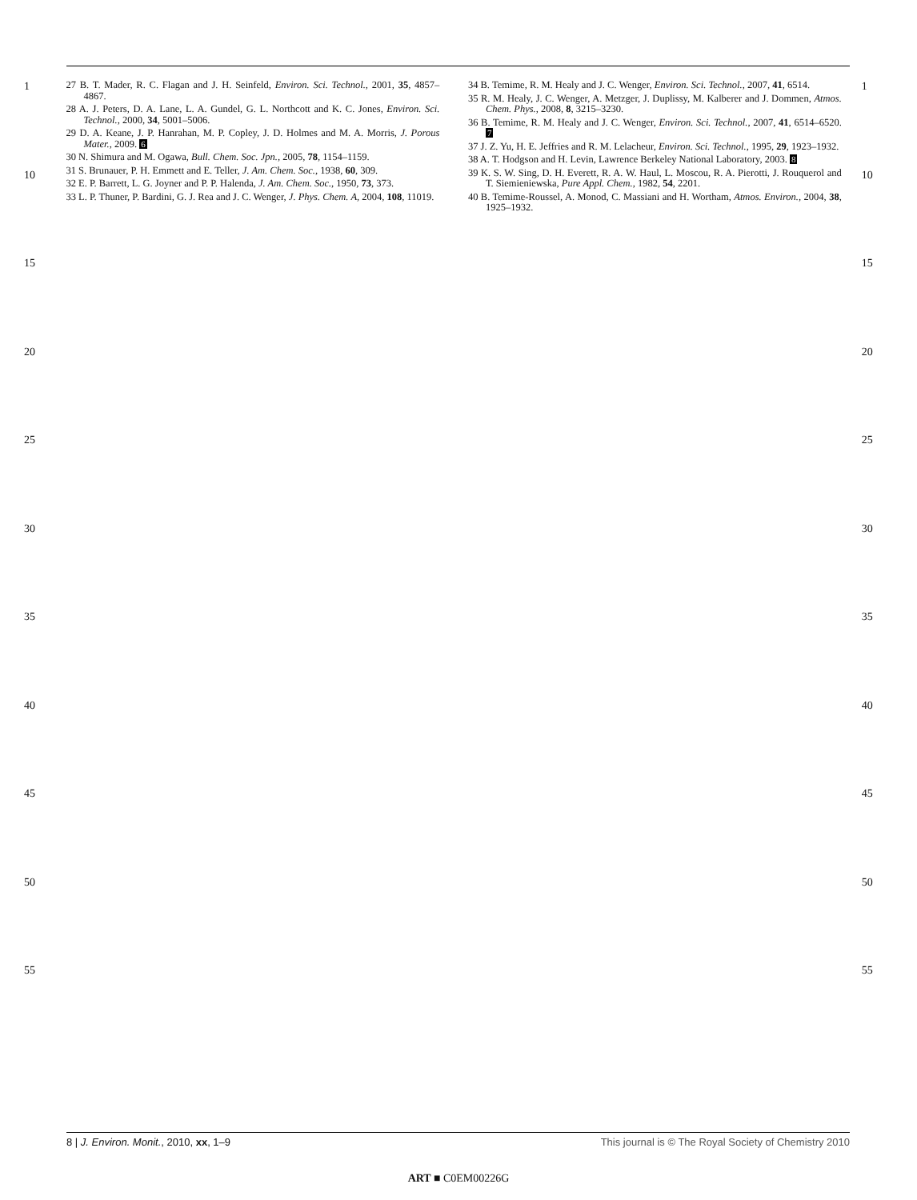1
10
15
20
25
30
35
40
45
50
55
27 B. T. Mader, R. C. Flagan and J. H. Seinfeld, Environ. Sci. Technol., 2001, 35, 4857–4867.
28 A. J. Peters, D. A. Lane, L. A. Gundel, G. L. Northcott and K. C. Jones, Environ. Sci. Technol., 2000, 34, 5001–5006.
29 D. A. Keane, J. P. Hanrahan, M. P. Copley, J. D. Holmes and M. A. Morris, J. Porous Mater., 2009. 6
30 N. Shimura and M. Ogawa, Bull. Chem. Soc. Jpn., 2005, 78, 1154–1159.
31 S. Brunauer, P. H. Emmett and E. Teller, J. Am. Chem. Soc., 1938, 60, 309.
32 E. P. Barrett, L. G. Joyner and P. P. Halenda, J. Am. Chem. Soc., 1950, 73, 373.
33 L. P. Thuner, P. Bardini, G. J. Rea and J. C. Wenger, J. Phys. Chem. A, 2004, 108, 11019.
34 B. Temime, R. M. Healy and J. C. Wenger, Environ. Sci. Technol., 2007, 41, 6514.
35 R. M. Healy, J. C. Wenger, A. Metzger, J. Duplissy, M. Kalberer and J. Dommen, Atmos. Chem. Phys., 2008, 8, 3215–3230.
36 B. Temime, R. M. Healy and J. C. Wenger, Environ. Sci. Technol., 2007, 41, 6514–6520. 7
37 J. Z. Yu, H. E. Jeffries and R. M. Lelacheur, Environ. Sci. Technol., 1995, 29, 1923–1932.
38 A. T. Hodgson and H. Levin, Lawrence Berkeley National Laboratory, 2003. 8
39 K. S. W. Sing, D. H. Everett, R. A. W. Haul, L. Moscou, R. A. Pierotti, J. Rouquerol and T. Siemieniewska, Pure Appl. Chem., 1982, 54, 2201.
40 B. Temime-Roussel, A. Monod, C. Massiani and H. Wortham, Atmos. Environ., 2004, 38, 1925–1932.
1
10
15
20
25
30
35
40
45
50
55
8 | J. Environ. Monit., 2010, xx, 1–9 This journal is © The Royal Society of Chemistry 2010
ART ■ C0EM00226G